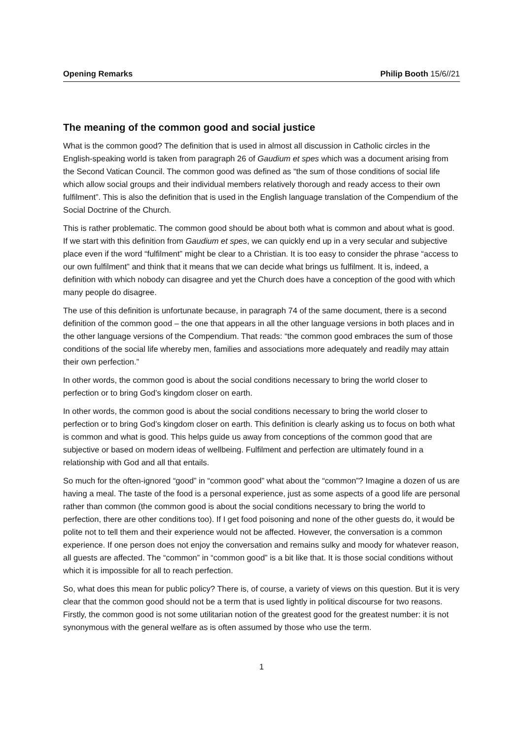Opening Remarks Philip Booth 15/6//21
The meaning of the common good and social justice
What is the common good? The definition that is used in almost all discussion in Catholic circles in the English-speaking world is taken from paragraph 26 of Gaudium et spes which was a document arising from the Second Vatican Council. The common good was defined as “the sum of those conditions of social life which allow social groups and their individual members relatively thorough and ready access to their own fulfilment”. This is also the definition that is used in the English language translation of the Compendium of the Social Doctrine of the Church.
This is rather problematic. The common good should be about both what is common and about what is good. If we start with this definition from Gaudium et spes, we can quickly end up in a very secular and subjective place even if the word “fulfilment” might be clear to a Christian. It is too easy to consider the phrase “access to our own fulfilment” and think that it means that we can decide what brings us fulfilment. It is, indeed, a definition with which nobody can disagree and yet the Church does have a conception of the good with which many people do disagree.
The use of this definition is unfortunate because, in paragraph 74 of the same document, there is a second definition of the common good – the one that appears in all the other language versions in both places and in the other language versions of the Compendium. That reads: “the common good embraces the sum of those conditions of the social life whereby men, families and associations more adequately and readily may attain their own perfection.”
In other words, the common good is about the social conditions necessary to bring the world closer to perfection or to bring God’s kingdom closer on earth.
In other words, the common good is about the social conditions necessary to bring the world closer to perfection or to bring God’s kingdom closer on earth. This definition is clearly asking us to focus on both what is common and what is good. This helps guide us away from conceptions of the common good that are subjective or based on modern ideas of wellbeing. Fulfilment and perfection are ultimately found in a relationship with God and all that entails.
So much for the often-ignored “good” in “common good” what about the “common”? Imagine a dozen of us are having a meal. The taste of the food is a personal experience, just as some aspects of a good life are personal rather than common (the common good is about the social conditions necessary to bring the world to perfection, there are other conditions too). If I get food poisoning and none of the other guests do, it would be polite not to tell them and their experience would not be affected. However, the conversation is a common experience. If one person does not enjoy the conversation and remains sulky and moody for whatever reason, all guests are affected. The “common” in “common good” is a bit like that. It is those social conditions without which it is impossible for all to reach perfection.
So, what does this mean for public policy? There is, of course, a variety of views on this question. But it is very clear that the common good should not be a term that is used lightly in political discourse for two reasons. Firstly, the common good is not some utilitarian notion of the greatest good for the greatest number: it is not synonymous with the general welfare as is often assumed by those who use the term.
1